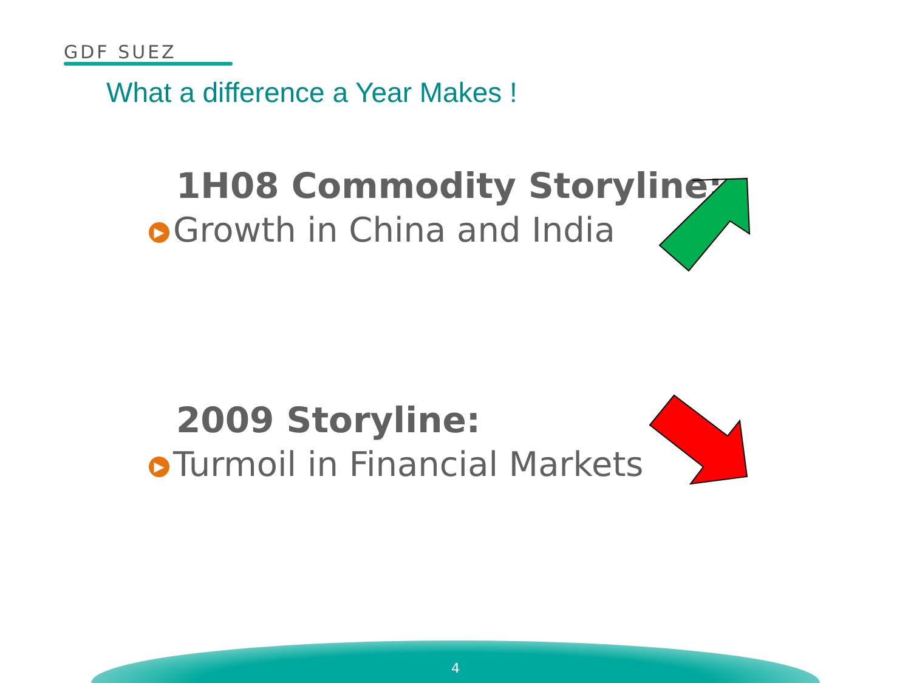GDF SUEZ
What a difference a Year Makes !
1H08 Commodity Storyline:
▶ Growth in China and India
2009 Storyline:
▶ Turmoil in Financial Markets
4